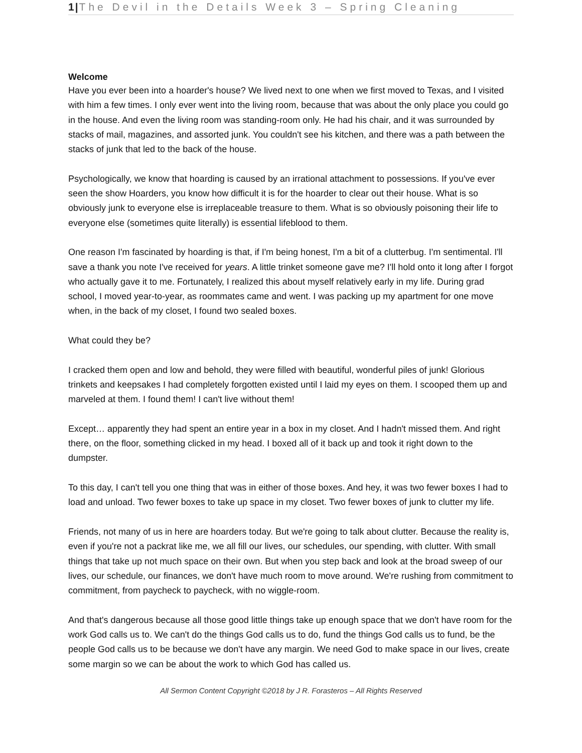1|The Devil in the Details Week 3 – Spring Cleaning
Welcome
Have you ever been into a hoarder's house? We lived next to one when we first moved to Texas, and I visited with him a few times. I only ever went into the living room, because that was about the only place you could go in the house. And even the living room was standing-room only. He had his chair, and it was surrounded by stacks of mail, magazines, and assorted junk. You couldn't see his kitchen, and there was a path between the stacks of junk that led to the back of the house.
Psychologically, we know that hoarding is caused by an irrational attachment to possessions. If you've ever seen the show Hoarders, you know how difficult it is for the hoarder to clear out their house. What is so obviously junk to everyone else is irreplaceable treasure to them. What is so obviously poisoning their life to everyone else (sometimes quite literally) is essential lifeblood to them.
One reason I'm fascinated by hoarding is that, if I'm being honest, I'm a bit of a clutterbug. I'm sentimental. I'll save a thank you note I've received for years. A little trinket someone gave me? I'll hold onto it long after I forgot who actually gave it to me. Fortunately, I realized this about myself relatively early in my life. During grad school, I moved year-to-year, as roommates came and went. I was packing up my apartment for one move when, in the back of my closet, I found two sealed boxes.
What could they be?
I cracked them open and low and behold, they were filled with beautiful, wonderful piles of junk! Glorious trinkets and keepsakes I had completely forgotten existed until I laid my eyes on them. I scooped them up and marveled at them. I found them! I can't live without them!
Except… apparently they had spent an entire year in a box in my closet. And I hadn't missed them. And right there, on the floor, something clicked in my head. I boxed all of it back up and took it right down to the dumpster.
To this day, I can't tell you one thing that was in either of those boxes. And hey, it was two fewer boxes I had to load and unload. Two fewer boxes to take up space in my closet. Two fewer boxes of junk to clutter my life.
Friends, not many of us in here are hoarders today. But we're going to talk about clutter. Because the reality is, even if you're not a packrat like me, we all fill our lives, our schedules, our spending, with clutter. With small things that take up not much space on their own. But when you step back and look at the broad sweep of our lives, our schedule, our finances, we don't have much room to move around. We're rushing from commitment to commitment, from paycheck to paycheck, with no wiggle-room.
And that's dangerous because all those good little things take up enough space that we don't have room for the work God calls us to. We can't do the things God calls us to do, fund the things God calls us to fund, be the people God calls us to be because we don't have any margin. We need God to make space in our lives, create some margin so we can be about the work to which God has called us.
All Sermon Content Copyright ©2018 by J R. Forasteros – All Rights Reserved